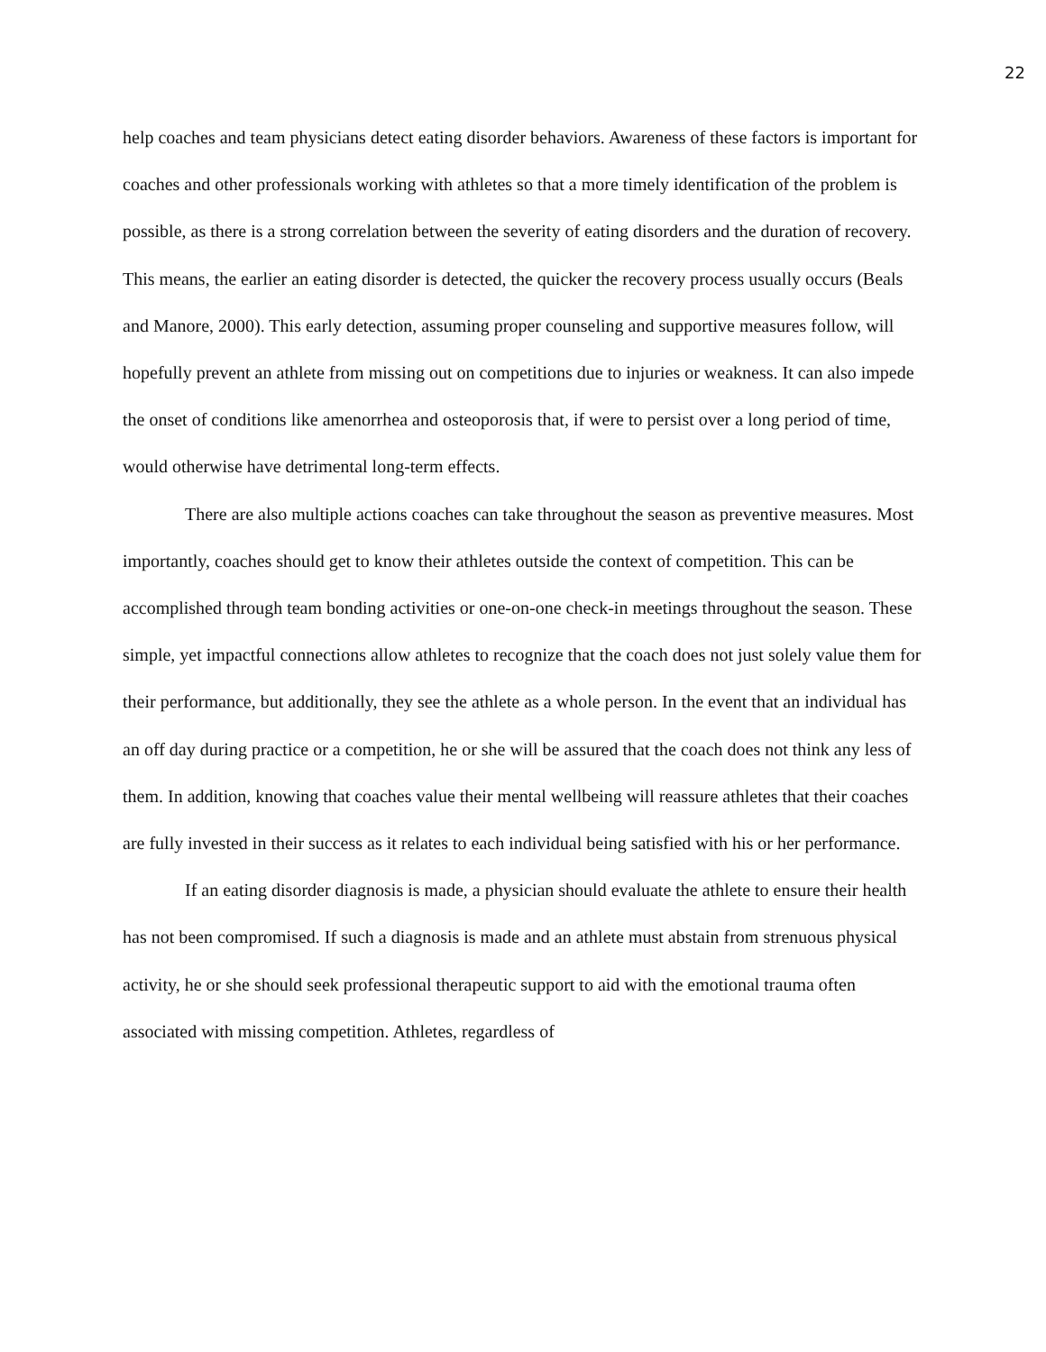22
help coaches and team physicians detect eating disorder behaviors. Awareness of these factors is important for coaches and other professionals working with athletes so that a more timely identification of the problem is possible, as there is a strong correlation between the severity of eating disorders and the duration of recovery. This means, the earlier an eating disorder is detected, the quicker the recovery process usually occurs (Beals and Manore, 2000). This early detection, assuming proper counseling and supportive measures follow, will hopefully prevent an athlete from missing out on competitions due to injuries or weakness. It can also impede the onset of conditions like amenorrhea and osteoporosis that, if were to persist over a long period of time, would otherwise have detrimental long-term effects.
There are also multiple actions coaches can take throughout the season as preventive measures. Most importantly, coaches should get to know their athletes outside the context of competition. This can be accomplished through team bonding activities or one-on-one check-in meetings throughout the season. These simple, yet impactful connections allow athletes to recognize that the coach does not just solely value them for their performance, but additionally, they see the athlete as a whole person. In the event that an individual has an off day during practice or a competition, he or she will be assured that the coach does not think any less of them. In addition, knowing that coaches value their mental wellbeing will reassure athletes that their coaches are fully invested in their success as it relates to each individual being satisfied with his or her performance.
If an eating disorder diagnosis is made, a physician should evaluate the athlete to ensure their health has not been compromised. If such a diagnosis is made and an athlete must abstain from strenuous physical activity, he or she should seek professional therapeutic support to aid with the emotional trauma often associated with missing competition. Athletes, regardless of